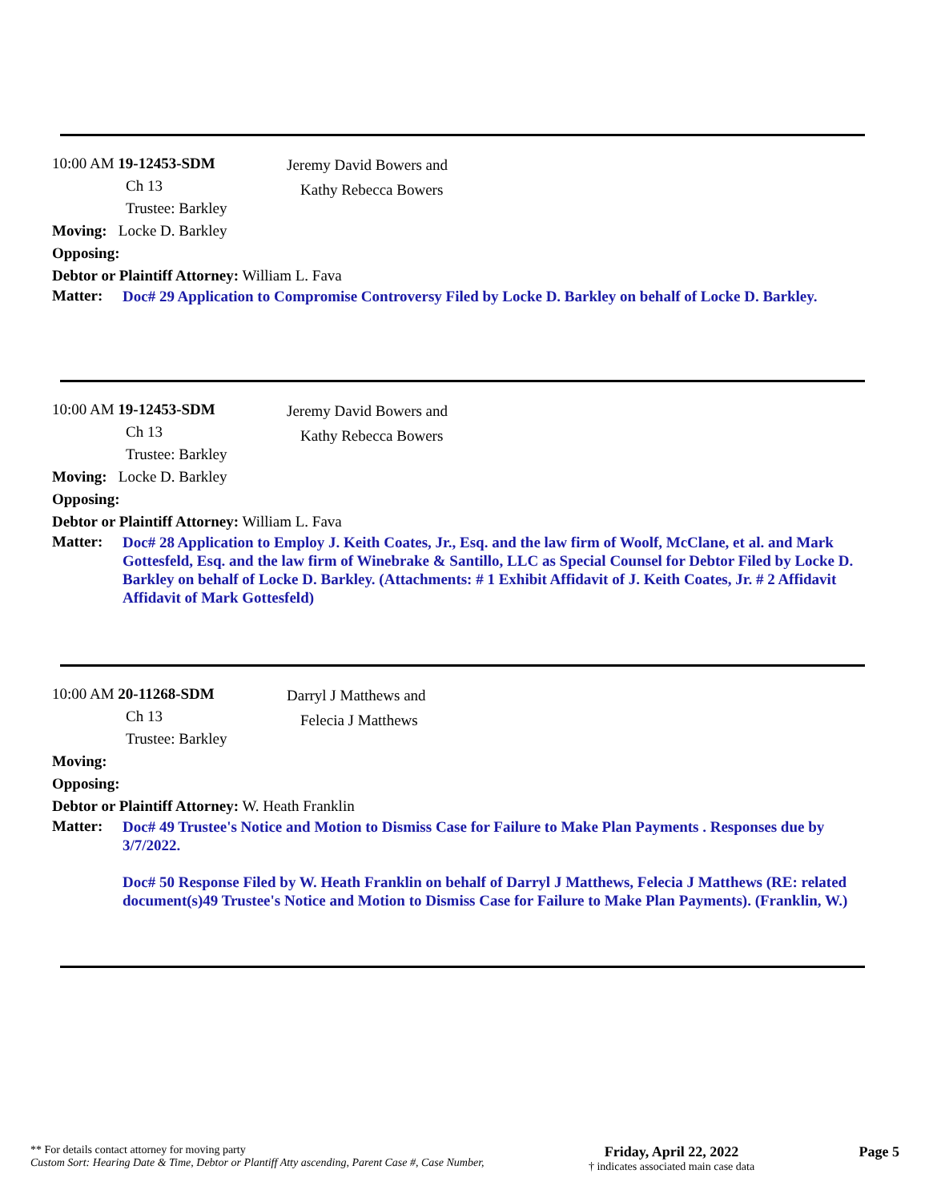10:00 AM 19-12453-SDM
Ch 13
Trustee: Barkley
Jeremy David Bowers and
Kathy Rebecca Bowers
Moving: Locke D. Barkley
Opposing:
Debtor or Plaintiff Attorney: William L. Fava
Matter:
Doc# 29 Application to Compromise Controversy Filed by Locke D. Barkley on behalf of Locke D. Barkley.
10:00 AM 19-12453-SDM
Ch 13
Trustee: Barkley
Jeremy David Bowers and
Kathy Rebecca Bowers
Moving: Locke D. Barkley
Opposing:
Debtor or Plaintiff Attorney: William L. Fava
Matter:
Doc# 28 Application to Employ J. Keith Coates, Jr., Esq. and the law firm of Woolf, McClane, et al. and Mark Gottesfeld, Esq. and the law firm of Winebrake & Santillo, LLC as Special Counsel for Debtor Filed by Locke D. Barkley on behalf of Locke D. Barkley. (Attachments: # 1 Exhibit Affidavit of J. Keith Coates, Jr. # 2 Affidavit Affidavit of Mark Gottesfeld)
10:00 AM 20-11268-SDM
Ch 13
Trustee: Barkley
Darryl J Matthews and
Felecia J Matthews
Moving:
Opposing:
Debtor or Plaintiff Attorney: W. Heath Franklin
Matter:
Doc# 49 Trustee's Notice and Motion to Dismiss Case for Failure to Make Plan Payments . Responses due by 3/7/2022.
Doc# 50 Response Filed by W. Heath Franklin on behalf of Darryl J Matthews, Felecia J Matthews (RE: related document(s)49 Trustee's Notice and Motion to Dismiss Case for Failure to Make Plan Payments). (Franklin, W.)
** For details contact attorney for moving party
Custom Sort: Hearing Date & Time, Debtor or Plantiff Atty ascending, Parent Case #, Case Number,
Friday, April 22, 2022
† indicates associated main case data
Page 5